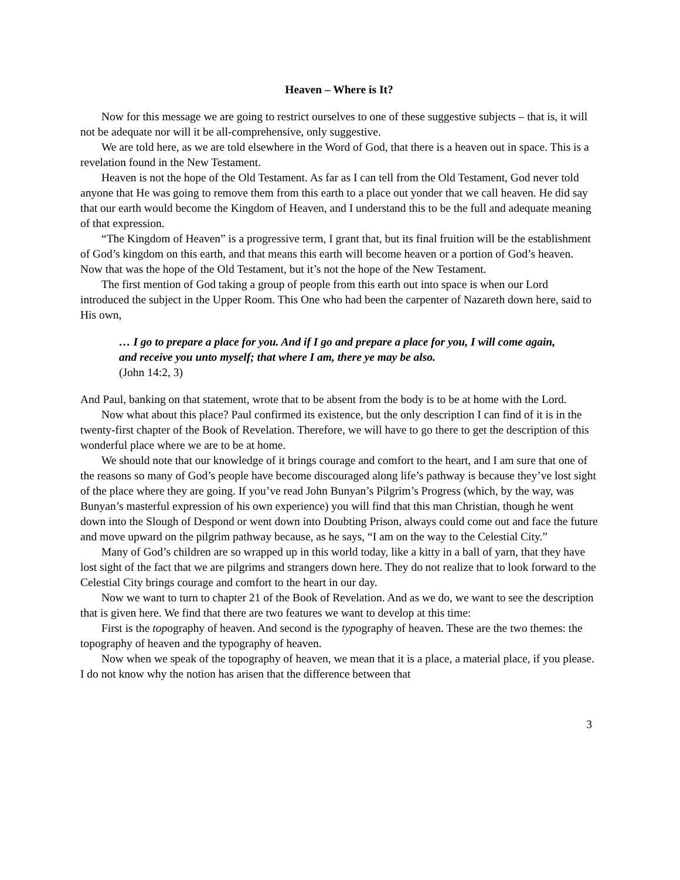Heaven – Where is It?
Now for this message we are going to restrict ourselves to one of these suggestive subjects – that is, it will not be adequate nor will it be all-comprehensive, only suggestive.
We are told here, as we are told elsewhere in the Word of God, that there is a heaven out in space. This is a revelation found in the New Testament.
Heaven is not the hope of the Old Testament. As far as I can tell from the Old Testament, God never told anyone that He was going to remove them from this earth to a place out yonder that we call heaven. He did say that our earth would become the Kingdom of Heaven, and I understand this to be the full and adequate meaning of that expression.
“The Kingdom of Heaven” is a progressive term, I grant that, but its final fruition will be the establishment of God’s kingdom on this earth, and that means this earth will become heaven or a portion of God’s heaven. Now that was the hope of the Old Testament, but it’s not the hope of the New Testament.
The first mention of God taking a group of people from this earth out into space is when our Lord introduced the subject in the Upper Room. This One who had been the carpenter of Nazareth down here, said to His own,
… I go to prepare a place for you. And if I go and prepare a place for you, I will come again, and receive you unto myself; that where I am, there ye may be also.
(John 14:2, 3)
And Paul, banking on that statement, wrote that to be absent from the body is to be at home with the Lord.
Now what about this place? Paul confirmed its existence, but the only description I can find of it is in the twenty-first chapter of the Book of Revelation. Therefore, we will have to go there to get the description of this wonderful place where we are to be at home.
We should note that our knowledge of it brings courage and comfort to the heart, and I am sure that one of the reasons so many of God’s people have become discouraged along life’s pathway is because they’ve lost sight of the place where they are going. If you’ve read John Bunyan’s Pilgrim’s Progress (which, by the way, was Bunyan’s masterful expression of his own experience) you will find that this man Christian, though he went down into the Slough of Despond or went down into Doubting Prison, always could come out and face the future and move upward on the pilgrim pathway because, as he says, “I am on the way to the Celestial City.”
Many of God’s children are so wrapped up in this world today, like a kitty in a ball of yarn, that they have lost sight of the fact that we are pilgrims and strangers down here. They do not realize that to look forward to the Celestial City brings courage and comfort to the heart in our day.
Now we want to turn to chapter 21 of the Book of Revelation. And as we do, we want to see the description that is given here. We find that there are two features we want to develop at this time:
First is the topography of heaven. And second is the typography of heaven. These are the two themes: the topography of heaven and the typography of heaven.
Now when we speak of the topography of heaven, we mean that it is a place, a material place, if you please. I do not know why the notion has arisen that the difference between that
3